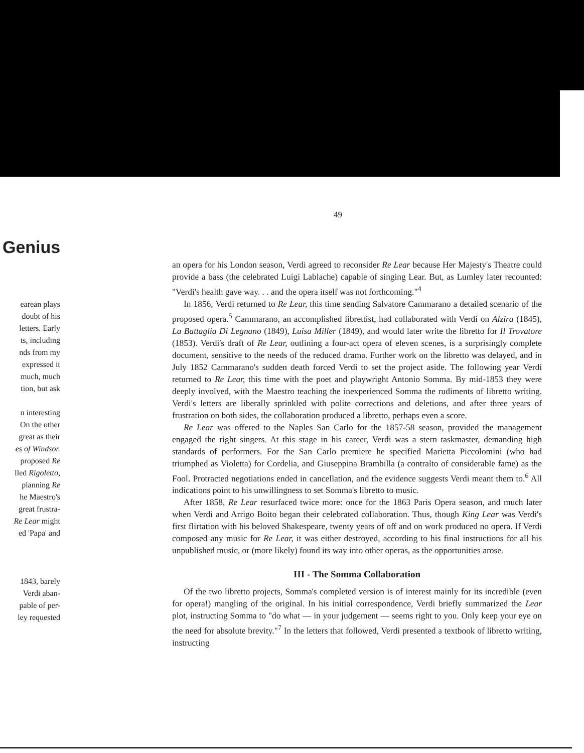49
Genius
earean plays
doubt of his
letters. Early
ts, including
nds from my
expressed it
much, much
tion, but ask
n interesting
On the other
great as their
es of Windsor.
proposed Re
lled Rigoletto,
planning Re
he Maestro's
great frustra-
Re Lear might
ed 'Papa' and
1843, barely
Verdi aban-
pable of per-
ley requested
an opera for his London season, Verdi agreed to reconsider Re Lear because Her Majesty's Theatre could provide a bass (the celebrated Luigi Lablache) capable of singing Lear. But, as Lumley later recounted: "Verdi's health gave way. . . and the opera itself was not forthcoming."<sup>4</sup>
In 1856, Verdi returned to Re Lear, this time sending Salvatore Cammarano a detailed scenario of the proposed opera.<sup>5</sup> Cammarano, an accomplished librettist, had collaborated with Verdi on Alzira (1845), La Battaglia Di Legnano (1849), Luisa Miller (1849), and would later write the libretto for Il Trovatore (1853). Verdi's draft of Re Lear, outlining a four-act opera of eleven scenes, is a surprisingly complete document, sensitive to the needs of the reduced drama. Further work on the libretto was delayed, and in July 1852 Cammarano's sudden death forced Verdi to set the project aside. The following year Verdi returned to Re Lear, this time with the poet and playwright Antonio Somma. By mid-1853 they were deeply involved, with the Maestro teaching the inexperienced Somma the rudiments of libretto writing. Verdi's letters are liberally sprinkled with polite corrections and deletions, and after three years of frustration on both sides, the collaboration produced a libretto, perhaps even a score.
Re Lear was offered to the Naples San Carlo for the 1857-58 season, provided the management engaged the right singers. At this stage in his career, Verdi was a stern taskmaster, demanding high standards of performers. For the San Carlo premiere he specified Marietta Piccolomini (who had triumphed as Violetta) for Cordelia, and Giuseppina Brambilla (a contralto of considerable fame) as the Fool. Protracted negotiations ended in cancellation, and the evidence suggests Verdi meant them to.<sup>6</sup> All indications point to his unwillingness to set Somma's libretto to music.
After 1858, Re Lear resurfaced twice more: once for the 1863 Paris Opera season, and much later when Verdi and Arrigo Boito began their celebrated collaboration. Thus, though King Lear was Verdi's first flirtation with his beloved Shakespeare, twenty years of off and on work produced no opera. If Verdi composed any music for Re Lear, it was either destroyed, according to his final instructions for all his unpublished music, or (more likely) found its way into other operas, as the opportunities arose.
III - The Somma Collaboration
Of the two libretto projects, Somma's completed version is of interest mainly for its incredible (even for opera!) mangling of the original. In his initial correspondence, Verdi briefly summarized the Lear plot, instructing Somma to "do what — in your judgement — seems right to you. Only keep your eye on the need for absolute brevity."<sup>7</sup> In the letters that followed, Verdi presented a textbook of libretto writing, instructing